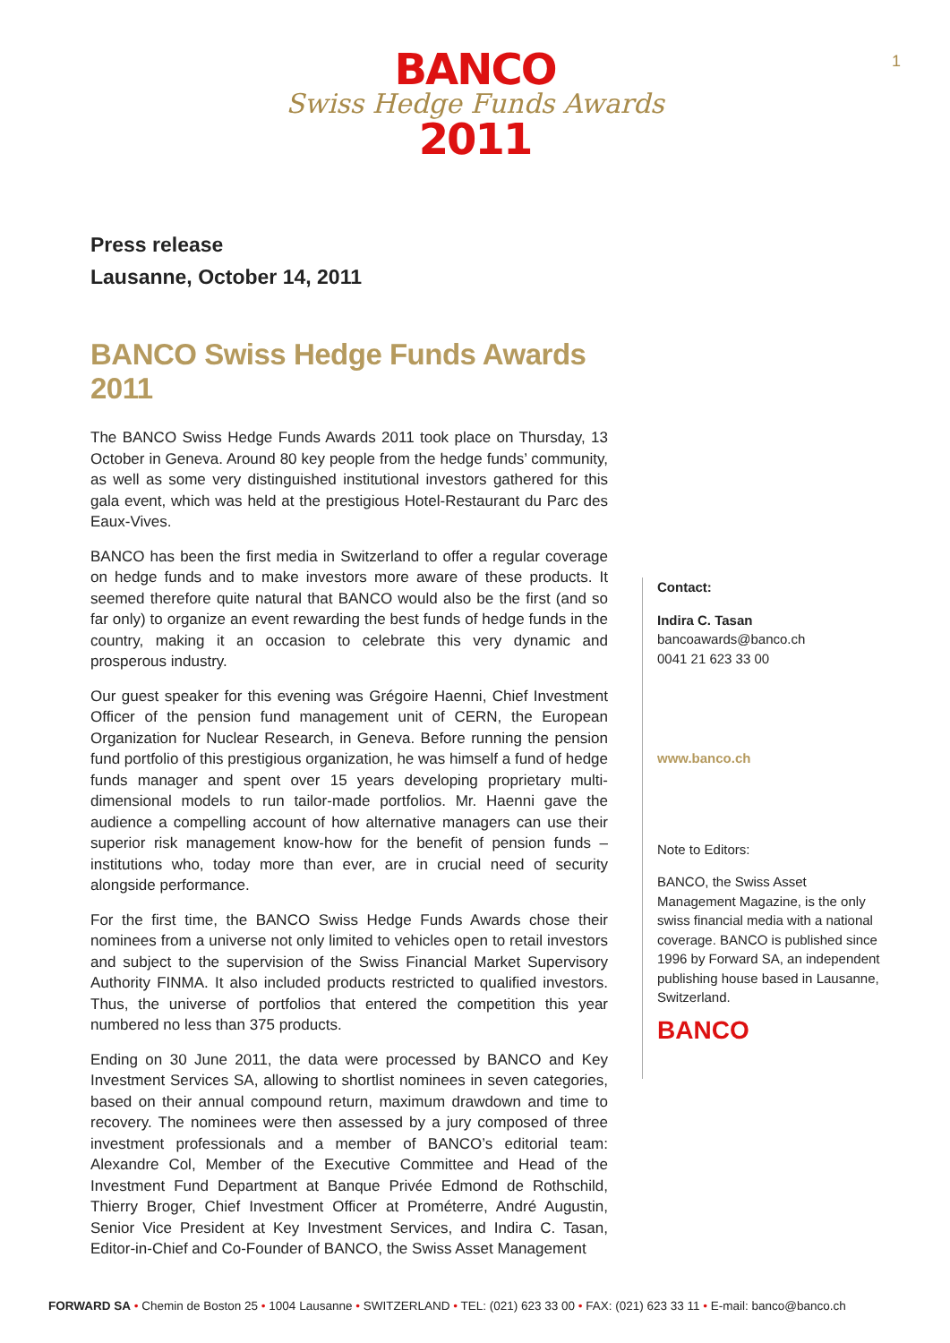1
BANCO
Swiss Hedge Funds Awards
2011
Press release
Lausanne, October 14, 2011
BANCO Swiss Hedge Funds Awards 2011
The BANCO Swiss Hedge Funds Awards 2011 took place on Thursday, 13 October in Geneva. Around 80 key people from the hedge funds’ community, as well as some very distinguished institutional investors gathered for this gala event, which was held at the prestigious Hotel-Restaurant du Parc des Eaux-Vives.
BANCO has been the first media in Switzerland to offer a regular coverage on hedge funds and to make investors more aware of these products. It seemed therefore quite natural that BANCO would also be the first (and so far only) to organize an event rewarding the best funds of hedge funds in the country, making it an occasion to celebrate this very dynamic and prosperous industry.
Our guest speaker for this evening was Grégoire Haenni, Chief Investment Officer of the pension fund management unit of CERN, the European Organization for Nuclear Research, in Geneva. Before running the pension fund portfolio of this prestigious organization, he was himself a fund of hedge funds manager and spent over 15 years developing proprietary multi-dimensional models to run tailor-made portfolios. Mr. Haenni gave the audience a compelling account of how alternative managers can use their superior risk management know-how for the benefit of pension funds – institutions who, today more than ever, are in crucial need of security alongside performance.
For the first time, the BANCO Swiss Hedge Funds Awards chose their nominees from a universe not only limited to vehicles open to retail investors and subject to the supervision of the Swiss Financial Market Supervisory Authority FINMA. It also included products restricted to qualified investors. Thus, the universe of portfolios that entered the competition this year numbered no less than 375 products.
Ending on 30 June 2011, the data were processed by BANCO and Key Investment Services SA, allowing to shortlist nominees in seven categories, based on their annual compound return, maximum drawdown and time to recovery. The nominees were then assessed by a jury composed of three investment professionals and a member of BANCO’s editorial team: Alexandre Col, Member of the Executive Committee and Head of the Investment Fund Department at Banque Privée Edmond de Rothschild, Thierry Broger, Chief Investment Officer at Prométerre, André Augustin, Senior Vice President at Key Investment Services, and Indira C. Tasan, Editor-in-Chief and Co-Founder of BANCO, the Swiss Asset Management
Contact:
Indira C. Tasan
bancoawards@banco.ch
0041 21 623 33 00
www.banco.ch
Note to Editors:
BANCO, the Swiss Asset Management Magazine, is the only swiss financial media with a national coverage. BANCO is published since 1996 by Forward SA, an independent publishing house based in Lausanne, Switzerland.
BANCO
FORWARD SA • Chemin de Boston 25 • 1004 Lausanne • SWITZERLAND • TEL: (021) 623 33 00 • FAX: (021) 623 33 11 • E-mail: banco@banco.ch